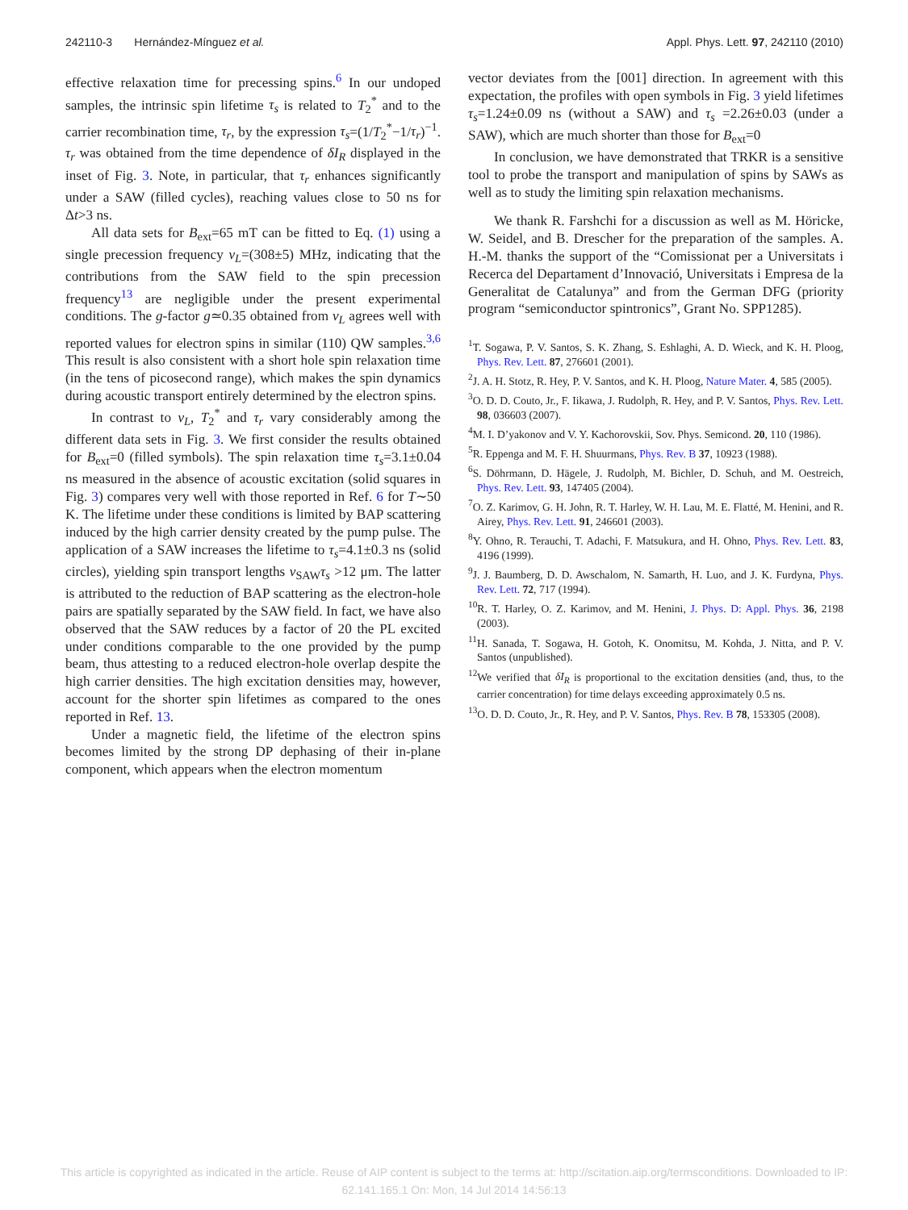242110-3 Hernández-Mínguez et al. Appl. Phys. Lett. 97, 242110 (2010)
effective relaxation time for precessing spins.<sup>6</sup> In our undoped samples, the intrinsic spin lifetime τ<sub>s</sub> is related to T<sub>2</sub><sup>*</sup> and to the carrier recombination time, τ<sub>r</sub>, by the expression τ<sub>s</sub>=(1/T<sub>2</sub><sup>*</sup>−1/τ<sub>r</sub>)<sup>−1</sup>. τ<sub>r</sub> was obtained from the time dependence of δI<sub>R</sub> displayed in the inset of Fig. 3. Note, in particular, that τ<sub>r</sub> enhances significantly under a SAW (filled cycles), reaching values close to 50 ns for Δt>3 ns.
All data sets for B<sub>ext</sub>=65 mT can be fitted to Eq. (1) using a single precession frequency ν<sub>L</sub>=(308±5) MHz, indicating that the contributions from the SAW field to the spin precession frequency<sup>13</sup> are negligible under the present experimental conditions. The g-factor g≃0.35 obtained from ν<sub>L</sub> agrees well with reported values for electron spins in similar (110) QW samples.<sup>3,6</sup> This result is also consistent with a short hole spin relaxation time (in the tens of picosecond range), which makes the spin dynamics during acoustic transport entirely determined by the electron spins.
In contrast to ν<sub>L</sub>, T<sub>2</sub><sup>*</sup> and τ<sub>r</sub> vary considerably among the different data sets in Fig. 3. We first consider the results obtained for B<sub>ext</sub>=0 (filled symbols). The spin relaxation time τ<sub>s</sub>=3.1±0.04 ns measured in the absence of acoustic excitation (solid squares in Fig. 3) compares very well with those reported in Ref. 6 for T∼50 K. The lifetime under these conditions is limited by BAP scattering induced by the high carrier density created by the pump pulse. The application of a SAW increases the lifetime to τ<sub>s</sub>=4.1±0.3 ns (solid circles), yielding spin transport lengths v<sub>SAW</sub>τ<sub>s</sub> >12 μm. The latter is attributed to the reduction of BAP scattering as the electron-hole pairs are spatially separated by the SAW field. In fact, we have also observed that the SAW reduces by a factor of 20 the PL excited under conditions comparable to the one provided by the pump beam, thus attesting to a reduced electron-hole overlap despite the high carrier densities. The high excitation densities may, however, account for the shorter spin lifetimes as compared to the ones reported in Ref. 13.
Under a magnetic field, the lifetime of the electron spins becomes limited by the strong DP dephasing of their in-plane component, which appears when the electron momentum
vector deviates from the [001] direction. In agreement with this expectation, the profiles with open symbols in Fig. 3 yield lifetimes τ<sub>s</sub>=1.24±0.09 ns (without a SAW) and τ<sub>s</sub> =2.26±0.03 (under a SAW), which are much shorter than those for B<sub>ext</sub>=0
In conclusion, we have demonstrated that TRKR is a sensitive tool to probe the transport and manipulation of spins by SAWs as well as to study the limiting spin relaxation mechanisms.
We thank R. Farshchi for a discussion as well as M. Höricke, W. Seidel, and B. Drescher for the preparation of the samples. A. H.-M. thanks the support of the “Comissionat per a Universitats i Recerca del Departament d’Innovació, Universitats i Empresa de la Generalitat de Catalunya” and from the German DFG (priority program “semiconductor spintronics”, Grant No. SPP1285).
<sup>1</sup> T. Sogawa, P. V. Santos, S. K. Zhang, S. Eshlaghi, A. D. Wieck, and K. H. Ploog, Phys. Rev. Lett. 87, 276601 (2001).
<sup>2</sup> J. A. H. Stotz, R. Hey, P. V. Santos, and K. H. Ploog, Nature Mater. 4, 585 (2005).
<sup>3</sup> O. D. D. Couto, Jr., F. Iikawa, J. Rudolph, R. Hey, and P. V. Santos, Phys. Rev. Lett. 98, 036603 (2007).
<sup>4</sup> M. I. D’yakonov and V. Y. Kachorovskii, Sov. Phys. Semicond. 20, 110 (1986).
<sup>5</sup> R. Eppenga and M. F. H. Shuurmans, Phys. Rev. B 37, 10923 (1988).
<sup>6</sup> S. Döhrmann, D. Hägele, J. Rudolph, M. Bichler, D. Schuh, and M. Oestreich, Phys. Rev. Lett. 93, 147405 (2004).
<sup>7</sup> O. Z. Karimov, G. H. John, R. T. Harley, W. H. Lau, M. E. Flatté, M. Henini, and R. Airey, Phys. Rev. Lett. 91, 246601 (2003).
<sup>8</sup> Y. Ohno, R. Terauchi, T. Adachi, F. Matsukura, and H. Ohno, Phys. Rev. Lett. 83, 4196 (1999).
<sup>9</sup> J. J. Baumberg, D. D. Awschalom, N. Samarth, H. Luo, and J. K. Furdyna, Phys. Rev. Lett. 72, 717 (1994).
<sup>10</sup> R. T. Harley, O. Z. Karimov, and M. Henini, J. Phys. D: Appl. Phys. 36, 2198 (2003).
<sup>11</sup>H. Sanada, T. Sogawa, H. Gotoh, K. Onomitsu, M. Kohda, J. Nitta, and P. V. Santos (unpublished).
<sup>12</sup> We verified that δI<sub>R</sub> is proportional to the excitation densities (and, thus, to the carrier concentration) for time delays exceeding approximately 0.5 ns.
<sup>13</sup>O. D. D. Couto, Jr., R. Hey, and P. V. Santos, Phys. Rev. B 78, 153305 (2008).
This article is copyrighted as indicated in the article. Reuse of AIP content is subject to the terms at: http://scitation.aip.org/termsconditions. Downloaded to IP:
62.141.165.1 On: Mon, 14 Jul 2014 14:56:13